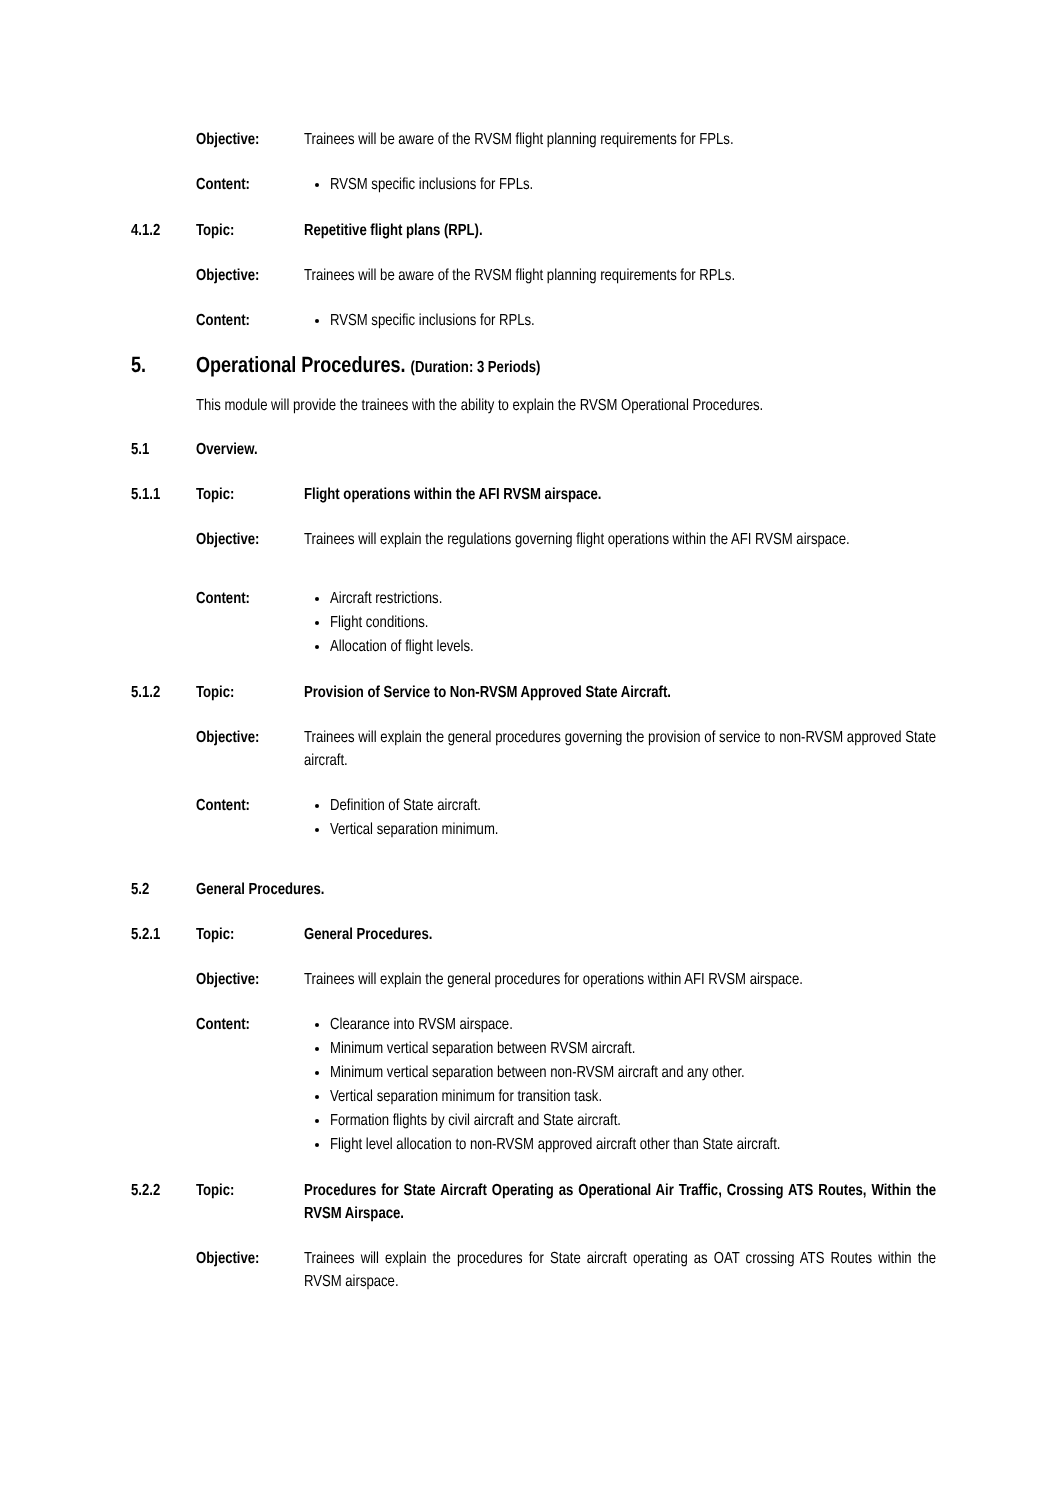Objective: Trainees will be aware of the RVSM flight planning requirements for FPLs.
Content: RVSM specific inclusions for FPLs.
4.1.2 Topic: Repetitive flight plans (RPL).
Objective: Trainees will be aware of the RVSM flight planning requirements for RPLs.
Content: RVSM specific inclusions for RPLs.
5. Operational Procedures. (Duration: 3 Periods)
This module will provide the trainees with the ability to explain the RVSM Operational Procedures.
5.1 Overview.
5.1.1 Topic: Flight operations within the AFI RVSM airspace.
Objective: Trainees will explain the regulations governing flight operations within the AFI RVSM airspace.
Content: Aircraft restrictions.
Flight conditions.
Allocation of flight levels.
5.1.2 Topic: Provision of Service to Non-RVSM Approved State Aircraft.
Objective: Trainees will explain the general procedures governing the provision of service to non-RVSM approved State aircraft.
Content: Definition of State aircraft.
Vertical separation minimum.
5.2 General Procedures.
5.2.1 Topic: General Procedures.
Objective: Trainees will explain the general procedures for operations within AFI RVSM airspace.
Content: Clearance into RVSM airspace.
Minimum vertical separation between RVSM aircraft.
Minimum vertical separation between non-RVSM aircraft and any other.
Vertical separation minimum for transition task.
Formation flights by civil aircraft and State aircraft.
Flight level allocation to non-RVSM approved aircraft other than State aircraft.
5.2.2 Topic: Procedures for State Aircraft Operating as Operational Air Traffic, Crossing ATS Routes, Within the RVSM Airspace.
Objective: Trainees will explain the procedures for State aircraft operating as OAT crossing ATS Routes within the RVSM airspace.